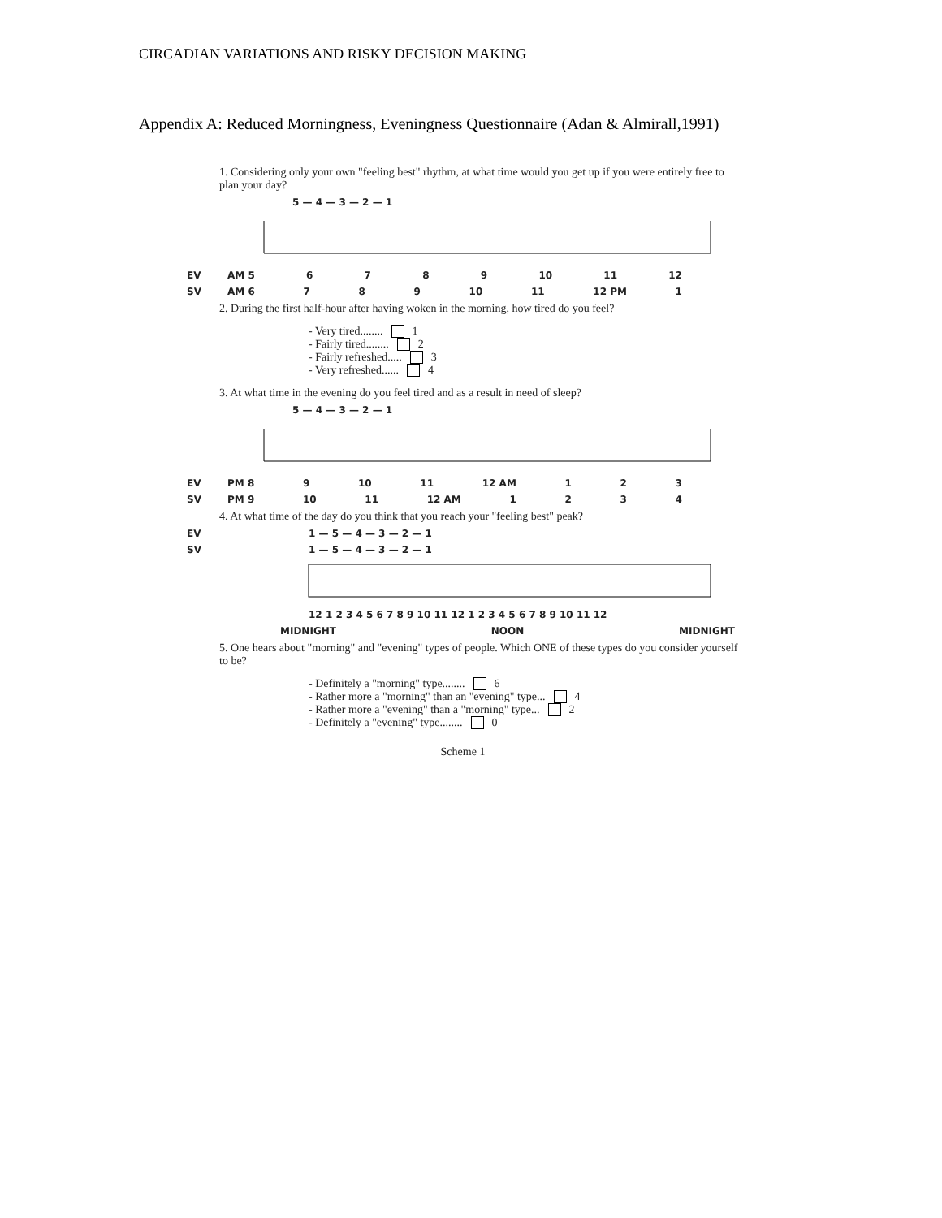CIRCADIAN VARIATIONS AND RISKY DECISION MAKING
Appendix A: Reduced Morningness, Eveningness Questionnaire (Adan & Almirall,1991)
1. Considering only your own "feeling best" rhythm, at what time would you get up if you were entirely free to plan your day?
5 — 4 — 3 — 2 — 1
EV AM 5 6789 10 11 12
SV AM 6 7 8 9 10 11 12 PM 1
2. During the first half-hour after having woken in the morning, how tired do you feel?
- Very tired........ 1
- Fairly tired........ 2
- Fairly refreshed..... 3
- Very refreshed...... 4
3. At what time in the evening do you feel tired and as a result in need of sleep?
5 — 4 — 3 — 2 — 1
EV PM 8 9 10 11 12 AM 1 2 3
SV PM 9 10 11 12 AM 1234
4. At what time of the day do you think that you reach your "feeling best" peak?
EV 1 — 5 — 4 — 3 — 2 — 1
SV 1 — 5 — 4 — 3 — 2 — 1
12 1 2 3 4 5 6 7 8 9 10 11 12 1 2 3 4 5 6 7 8 9 10 11 12
MIDNIGHT NOON MIDNIGHT
5. One hears about "morning" and "evening" types of people. Which ONE of these types do you consider yourself to be?
- Definitely a "morning" type........ 6
- Rather more a "morning" than an "evening" type... 4
- Rather more a "evening" than a "morning" type... 2
- Definitely a "evening" type........ 0
Scheme 1